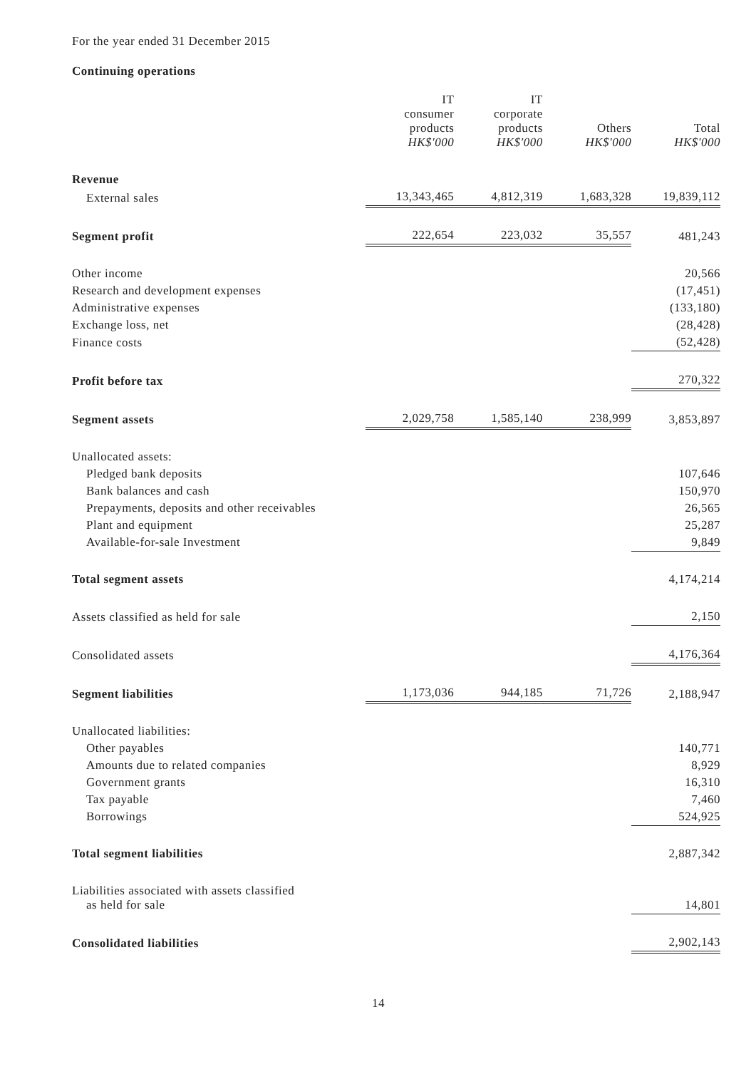For the year ended 31 December 2015
Continuing operations
| | IT consumer products HK$'000 | IT corporate products HK$'000 | Others HK$'000 | Total HK$'000 |
| Revenue | | | | |
| External sales | 13,343,465 | 4,812,319 | 1,683,328 | 19,839,112 |
| Segment profit | 222,654 | 223,032 | 35,557 | 481,243 |
| Other income | | | | 20,566 |
| Research and development expenses | | | | (17,451) |
| Administrative expenses | | | | (133,180) |
| Exchange loss, net | | | | (28,428) |
| Finance costs | | | | (52,428) |
| Profit before tax | | | | 270,322 |
| Segment assets | 2,029,758 | 1,585,140 | 238,999 | 3,853,897 |
| Unallocated assets: | | | | |
| Pledged bank deposits | | | | 107,646 |
| Bank balances and cash | | | | 150,970 |
| Prepayments, deposits and other receivables | | | | 26,565 |
| Plant and equipment | | | | 25,287 |
| Available-for-sale Investment | | | | 9,849 |
| Total segment assets | | | | 4,174,214 |
| Assets classified as held for sale | | | | 2,150 |
| Consolidated assets | | | | 4,176,364 |
| Segment liabilities | 1,173,036 | 944,185 | 71,726 | 2,188,947 |
| Unallocated liabilities: | | | | |
| Other payables | | | | 140,771 |
| Amounts due to related companies | | | | 8,929 |
| Government grants | | | | 16,310 |
| Tax payable | | | | 7,460 |
| Borrowings | | | | 524,925 |
| Total segment liabilities | | | | 2,887,342 |
| Liabilities associated with assets classified as held for sale | | | | 14,801 |
| Consolidated liabilities | | | | 2,902,143 |
14